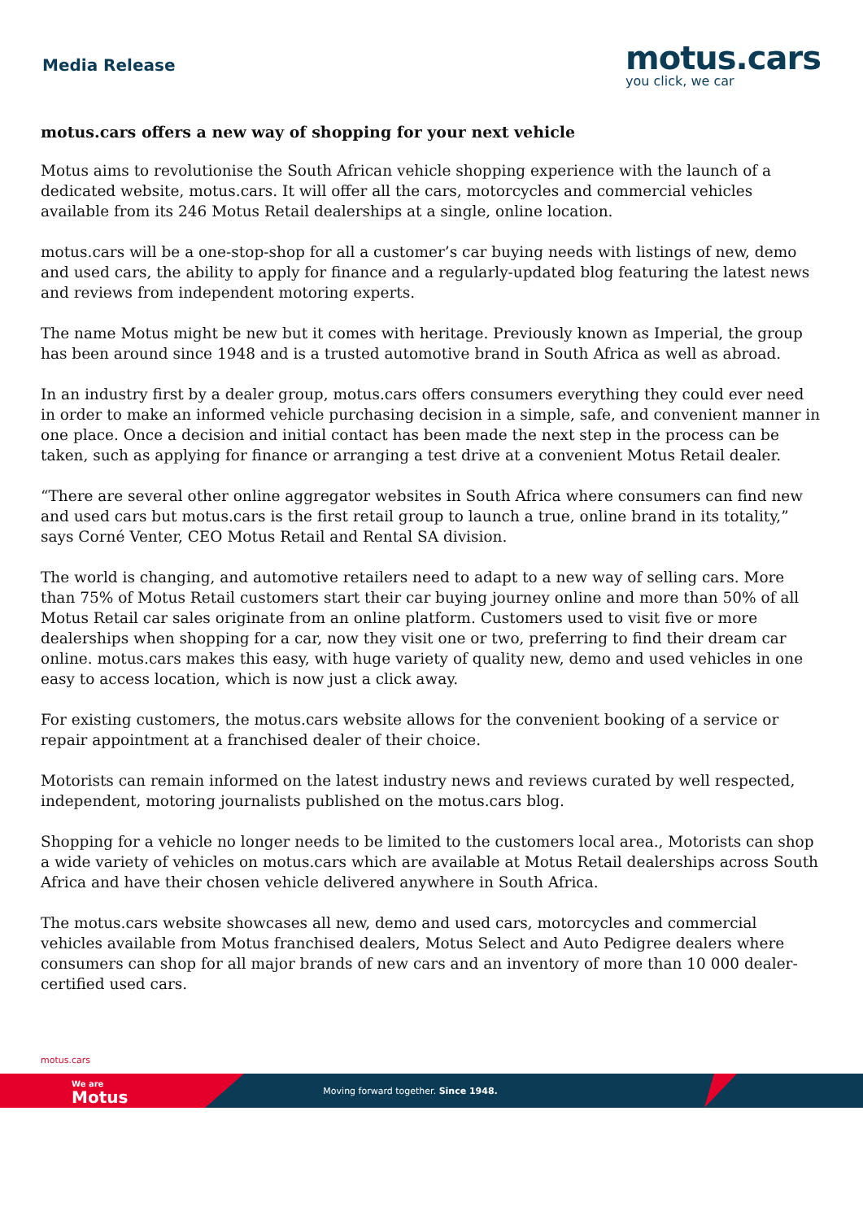Media Release
motus.cars
you click, we car
motus.cars offers a new way of shopping for your next vehicle
Motus aims to revolutionise the South African vehicle shopping experience with the launch of a dedicated website, motus.cars. It will offer all the cars, motorcycles and commercial vehicles available from its 246 Motus Retail dealerships at a single, online location.
motus.cars will be a one-stop-shop for all a customer’s car buying needs with listings of new, demo and used cars, the ability to apply for finance and a regularly-updated blog featuring the latest news and reviews from independent motoring experts.
The name Motus might be new but it comes with heritage. Previously known as Imperial, the group has been around since 1948 and is a trusted automotive brand in South Africa as well as abroad.
In an industry first by a dealer group, motus.cars offers consumers everything they could ever need in order to make an informed vehicle purchasing decision in a simple, safe, and convenient manner in one place. Once a decision and initial contact has been made the next step in the process can be taken, such as applying for finance or arranging a test drive at a convenient Motus Retail dealer.
“There are several other online aggregator websites in South Africa where consumers can find new and used cars but motus.cars is the first retail group to launch a true, online brand in its totality,” says Corné Venter, CEO Motus Retail and Rental SA division.
The world is changing, and automotive retailers need to adapt to a new way of selling cars. More than 75% of Motus Retail customers start their car buying journey online and more than 50% of all Motus Retail car sales originate from an online platform. Customers used to visit five or more dealerships when shopping for a car, now they visit one or two, preferring to find their dream car online. motus.cars makes this easy, with huge variety of quality new, demo and used vehicles in one easy to access location, which is now just a click away.
For existing customers, the motus.cars website allows for the convenient booking of a service or repair appointment at a franchised dealer of their choice.
Motorists can remain informed on the latest industry news and reviews curated by well respected, independent, motoring journalists published on the motus.cars blog.
Shopping for a vehicle no longer needs to be limited to the customers local area., Motorists can shop a wide variety of vehicles on motus.cars which are available at Motus Retail dealerships across South Africa and have their chosen vehicle delivered anywhere in South Africa.
The motus.cars website showcases all new, demo and used cars, motorcycles and commercial vehicles available from Motus franchised dealers, Motus Select and Auto Pedigree dealers where consumers can shop for all major brands of new cars and an inventory of more than 10 000 dealer-certified used cars.
motus.cars
We are
Motus
Moving forward together. Since 1948.